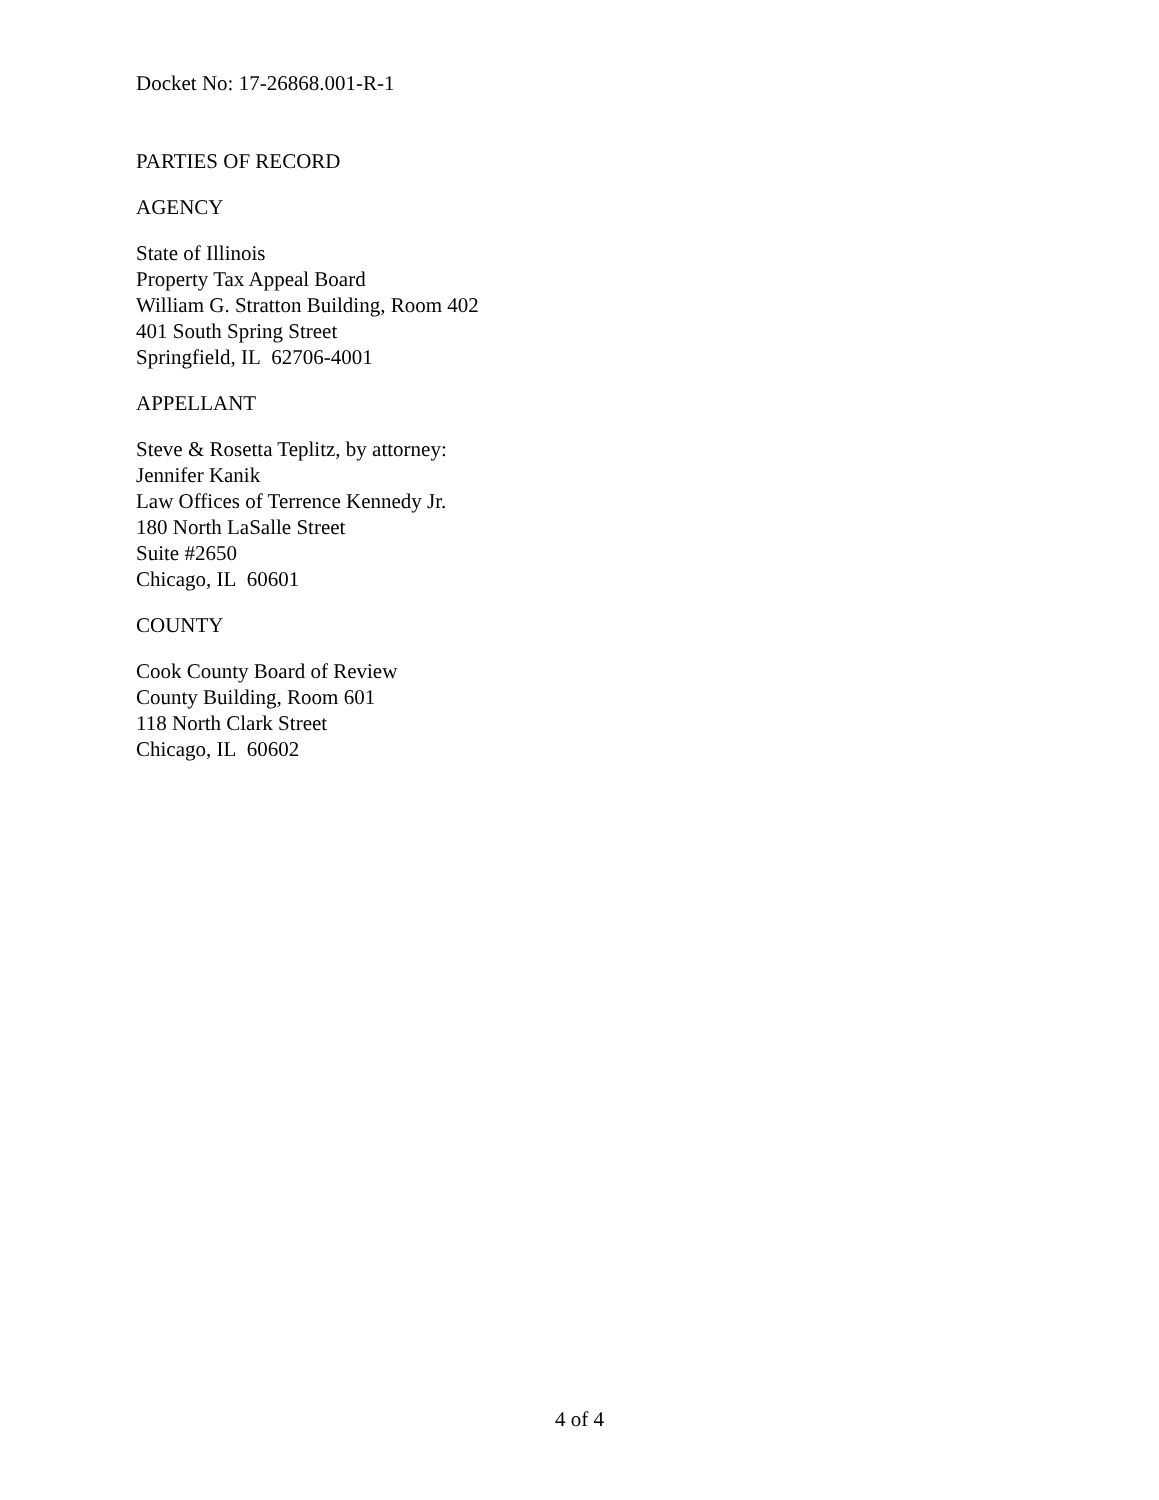Docket No: 17-26868.001-R-1
PARTIES OF RECORD
AGENCY
State of Illinois
Property Tax Appeal Board
William G. Stratton Building, Room 402
401 South Spring Street
Springfield, IL 62706-4001
APPELLANT
Steve & Rosetta Teplitz, by attorney:
Jennifer Kanik
Law Offices of Terrence Kennedy Jr.
180 North LaSalle Street
Suite #2650
Chicago, IL 60601
COUNTY
Cook County Board of Review
County Building, Room 601
118 North Clark Street
Chicago, IL 60602
4 of 4